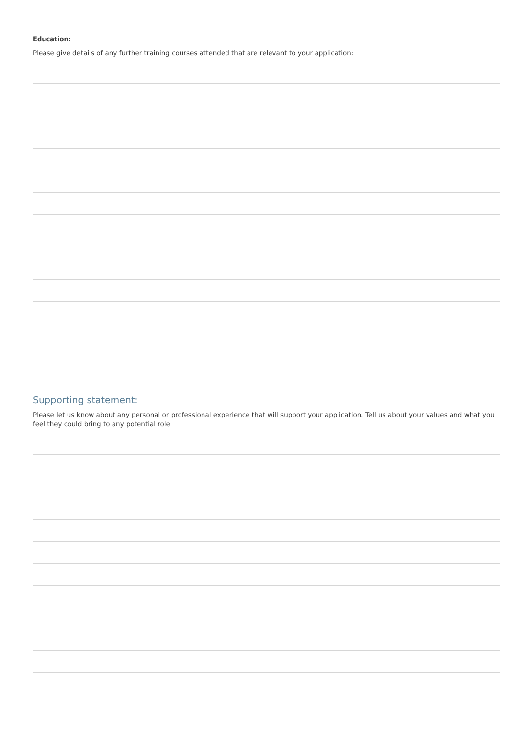Education:
Please give details of any further training courses attended that are relevant to your application:
Supporting statement:
Please let us know about any personal or professional experience that will support your application. Tell us about your values and what you feel they could bring to any potential role